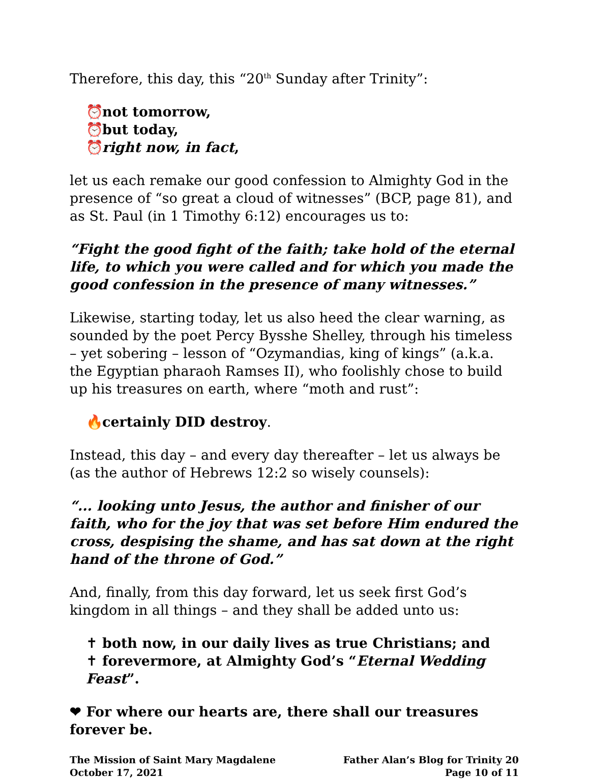Therefore, this day, this “20<sup>th</sup> Sunday after Trinity”:
⏰ not tomorrow,
⏰ but today,
⏰ right now, in fact,
let us each remake our good confession to Almighty God in the presence of “so great a cloud of witnesses” (BCP, page 81), and as St. Paul (in 1 Timothy 6:12) encourages us to:
“Fight the good fight of the faith; take hold of the eternal life, to which you were called and for which you made the good confession in the presence of many witnesses.”
Likewise, starting today, let us also heed the clear warning, as sounded by the poet Percy Bysshe Shelley, through his timeless – yet sobering – lesson of “Ozymandias, king of kings” (a.k.a. the Egyptian pharaoh Ramses II), who foolishly chose to build up his treasures on earth, where “moth and rust”:
🔥 certainly DID destroy.
Instead, this day – and every day thereafter – let us always be (as the author of Hebrews 12:2 so wisely counsels):
“... looking unto Jesus, the author and finisher of our faith, who for the joy that was set before Him endured the cross, despising the shame, and has sat down at the right hand of the throne of God.”
And, finally, from this day forward, let us seek first God’s kingdom in all things – and they shall be added unto us:
✝ both now, in our daily lives as true Christians; and
✝ forevermore, at Almighty God’s “Eternal Wedding Feast”.
❤ For where our hearts are, there shall our treasures forever be.
The Mission of Saint Mary Magdalene
October 17, 2021
Father Alan’s Blog for Trinity 20
Page 10 of 11